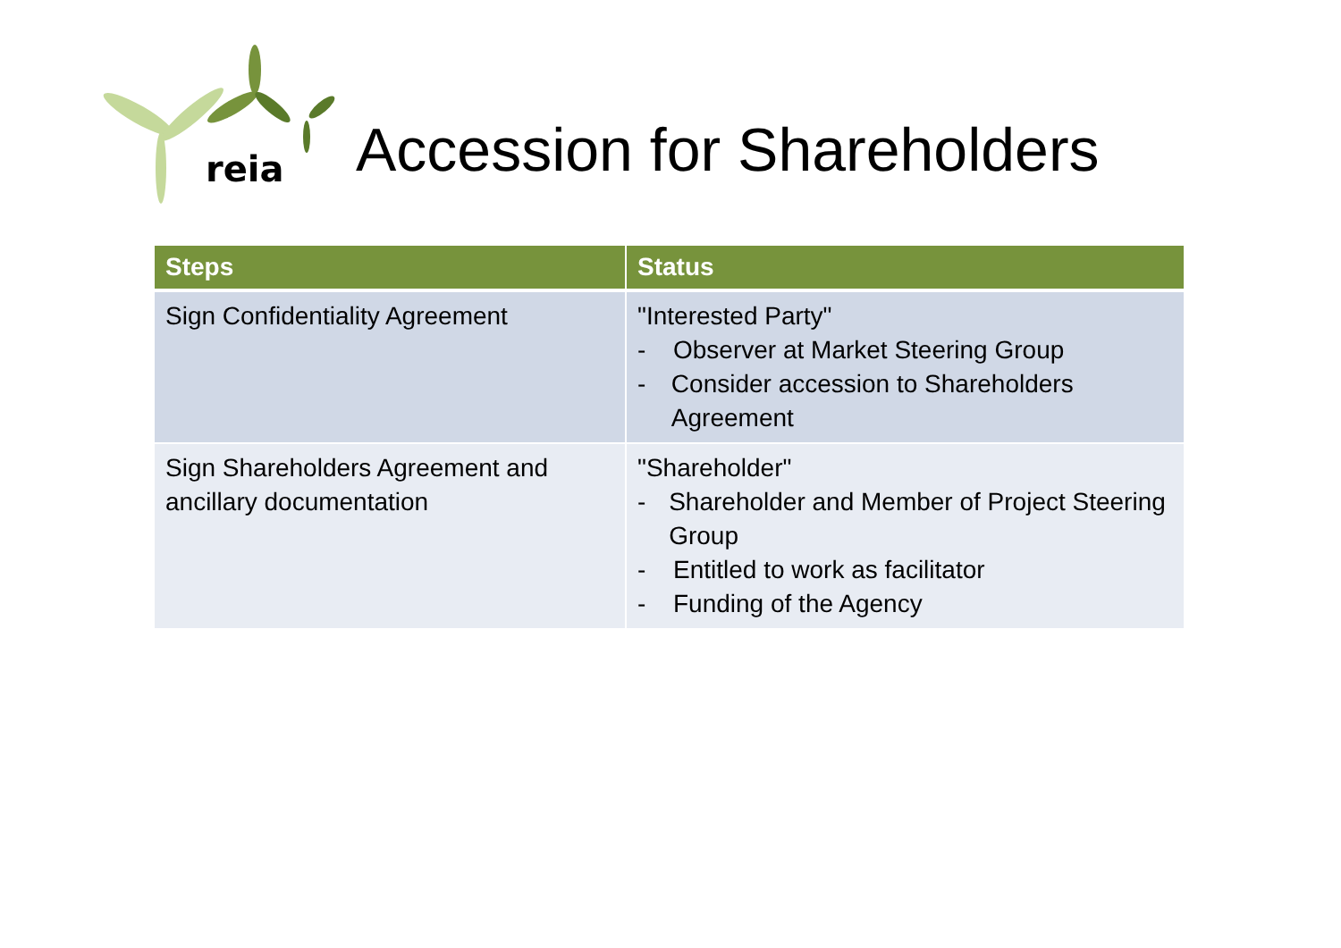reia
Accession for Shareholders
| Steps | Status |
| --- | --- |
| Sign Confidentiality Agreement | "Interested Party" - Observer at Market Steering Group - Consider accession to Shareholders Agreement |
| Sign Shareholders Agreement and ancillary documentation | "Shareholder" - Shareholder and Member of Project Steering Group - Entitled to work as facilitator - Funding of the Agency |